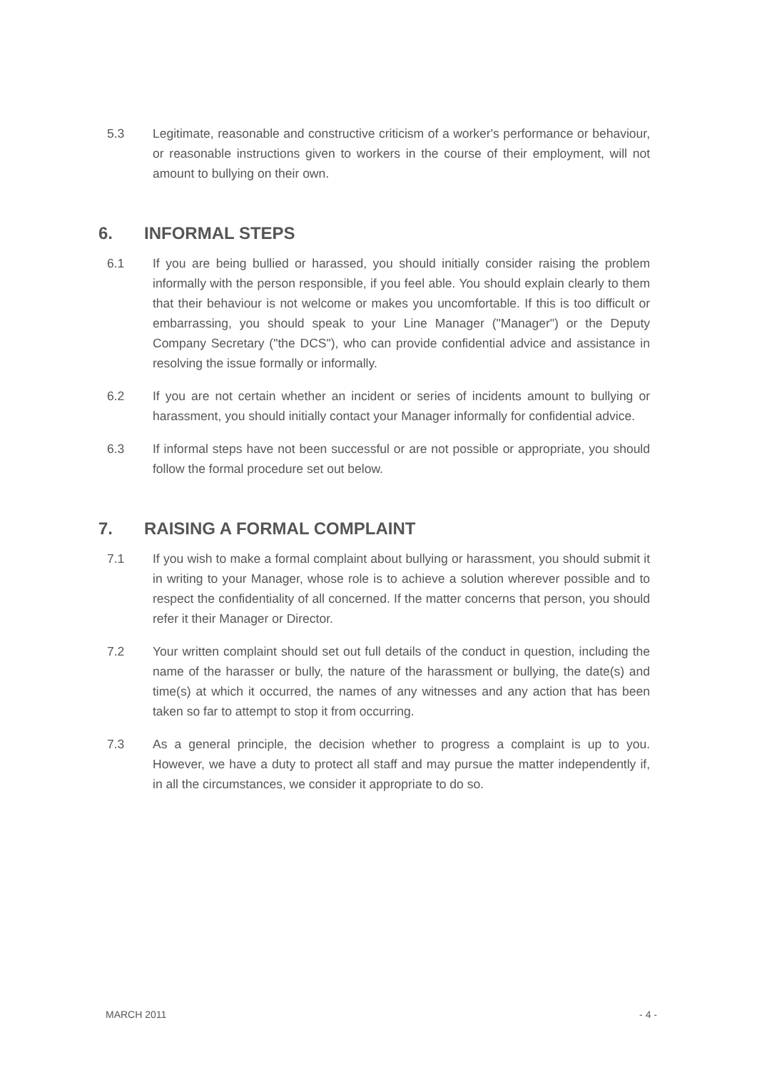5.3 Legitimate, reasonable and constructive criticism of a worker's performance or behaviour, or reasonable instructions given to workers in the course of their employment, will not amount to bullying on their own.
6. INFORMAL STEPS
6.1 If you are being bullied or harassed, you should initially consider raising the problem informally with the person responsible, if you feel able. You should explain clearly to them that their behaviour is not welcome or makes you uncomfortable. If this is too difficult or embarrassing, you should speak to your Line Manager ("Manager") or the Deputy Company Secretary ("the DCS"), who can provide confidential advice and assistance in resolving the issue formally or informally.
6.2 If you are not certain whether an incident or series of incidents amount to bullying or harassment, you should initially contact your Manager informally for confidential advice.
6.3 If informal steps have not been successful or are not possible or appropriate, you should follow the formal procedure set out below.
7. RAISING A FORMAL COMPLAINT
7.1 If you wish to make a formal complaint about bullying or harassment, you should submit it in writing to your Manager, whose role is to achieve a solution wherever possible and to respect the confidentiality of all concerned. If the matter concerns that person, you should refer it their Manager or Director.
7.2 Your written complaint should set out full details of the conduct in question, including the name of the harasser or bully, the nature of the harassment or bullying, the date(s) and time(s) at which it occurred, the names of any witnesses and any action that has been taken so far to attempt to stop it from occurring.
7.3 As a general principle, the decision whether to progress a complaint is up to you. However, we have a duty to protect all staff and may pursue the matter independently if, in all the circumstances, we consider it appropriate to do so.
MARCH 2011 - 4 -